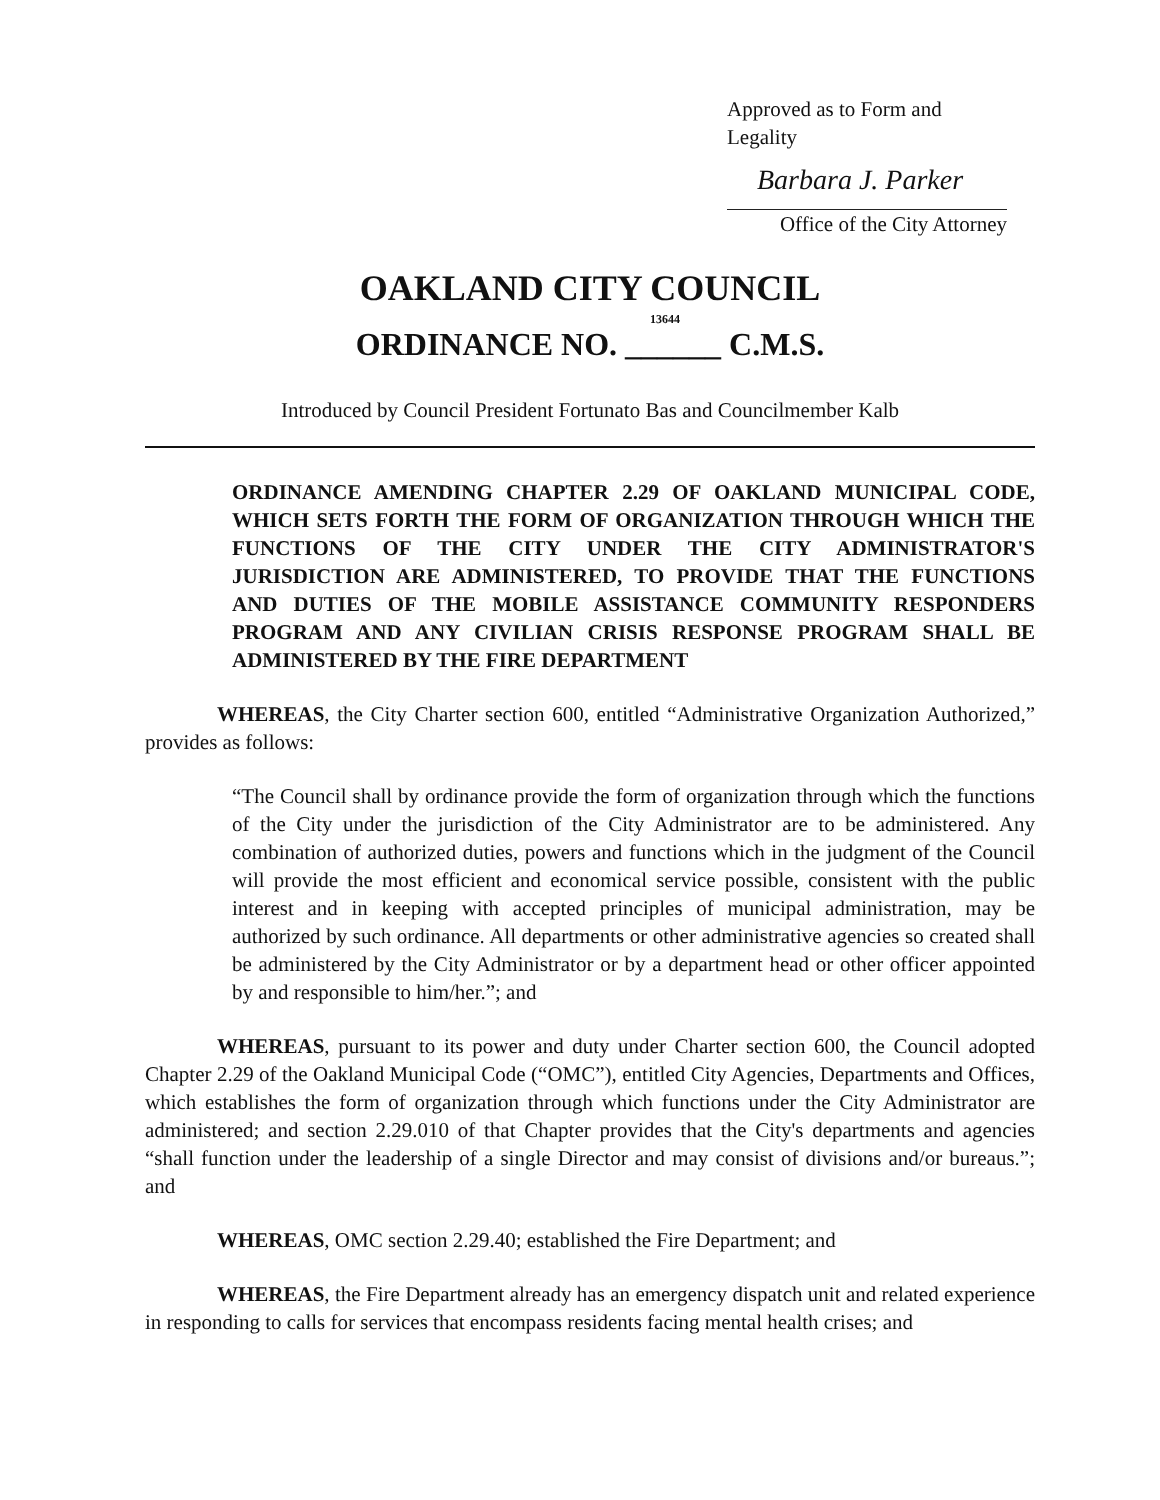Approved as to Form and Legality
Barbara J. Parker
Office of the City Attorney
OAKLAND CITY COUNCIL
13644
ORDINANCE NO. ______ C.M.S.
Introduced by Council President Fortunato Bas and Councilmember Kalb
ORDINANCE AMENDING CHAPTER 2.29 OF OAKLAND MUNICIPAL CODE, WHICH SETS FORTH THE FORM OF ORGANIZATION THROUGH WHICH THE FUNCTIONS OF THE CITY UNDER THE CITY ADMINISTRATOR'S JURISDICTION ARE ADMINISTERED, TO PROVIDE THAT THE FUNCTIONS AND DUTIES OF THE MOBILE ASSISTANCE COMMUNITY RESPONDERS PROGRAM AND ANY CIVILIAN CRISIS RESPONSE PROGRAM SHALL BE ADMINISTERED BY THE FIRE DEPARTMENT
WHEREAS, the City Charter section 600, entitled “Administrative Organization Authorized,” provides as follows:
“The Council shall by ordinance provide the form of organization through which the functions of the City under the jurisdiction of the City Administrator are to be administered. Any combination of authorized duties, powers and functions which in the judgment of the Council will provide the most efficient and economical service possible, consistent with the public interest and in keeping with accepted principles of municipal administration, may be authorized by such ordinance. All departments or other administrative agencies so created shall be administered by the City Administrator or by a department head or other officer appointed by and responsible to him/her.”; and
WHEREAS, pursuant to its power and duty under Charter section 600, the Council adopted Chapter 2.29 of the Oakland Municipal Code (“OMC”), entitled City Agencies, Departments and Offices, which establishes the form of organization through which functions under the City Administrator are administered; and section 2.29.010 of that Chapter provides that the City's departments and agencies “shall function under the leadership of a single Director and may consist of divisions and/or bureaus.”; and
WHEREAS, OMC section 2.29.40; established the Fire Department; and
WHEREAS, the Fire Department already has an emergency dispatch unit and related experience in responding to calls for services that encompass residents facing mental health crises; and